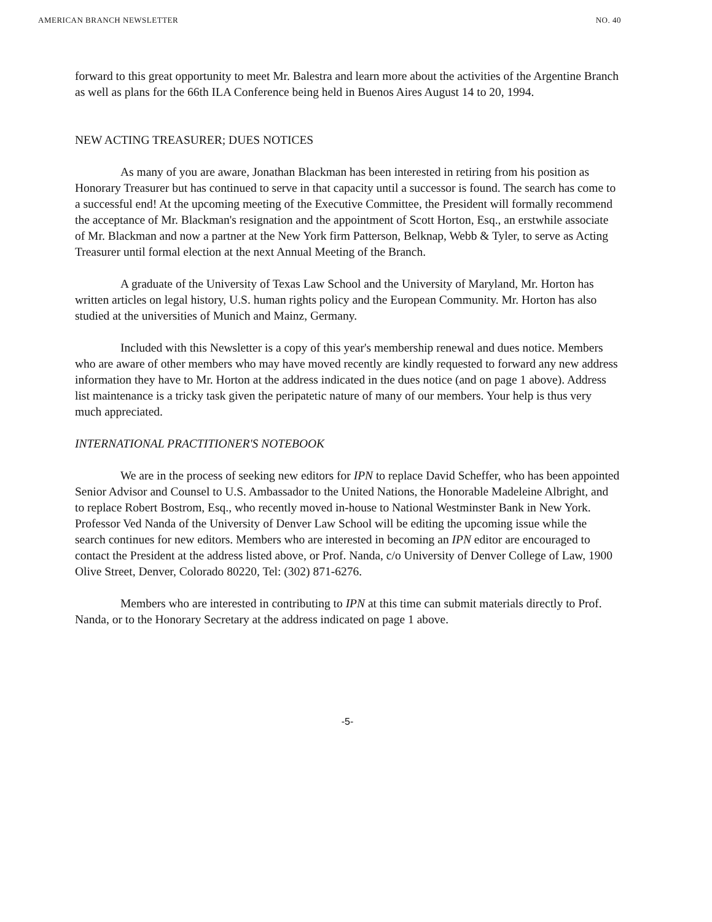AMERICAN BRANCH NEWSLETTER NO. 40
forward to this great opportunity to meet Mr. Balestra and learn more about the activities of the Argentine Branch as well as plans for the 66th ILA Conference being held in Buenos Aires August 14 to 20, 1994.
NEW ACTING TREASURER; DUES NOTICES
As many of you are aware, Jonathan Blackman has been interested in retiring from his position as Honorary Treasurer but has continued to serve in that capacity until a successor is found. The search has come to a successful end! At the upcoming meeting of the Executive Committee, the President will formally recommend the acceptance of Mr. Blackman's resignation and the appointment of Scott Horton, Esq., an erstwhile associate of Mr. Blackman and now a partner at the New York firm Patterson, Belknap, Webb & Tyler, to serve as Acting Treasurer until formal election at the next Annual Meeting of the Branch.
A graduate of the University of Texas Law School and the University of Maryland, Mr. Horton has written articles on legal history, U.S. human rights policy and the European Community. Mr. Horton has also studied at the universities of Munich and Mainz, Germany.
Included with this Newsletter is a copy of this year's membership renewal and dues notice. Members who are aware of other members who may have moved recently are kindly requested to forward any new address information they have to Mr. Horton at the address indicated in the dues notice (and on page 1 above). Address list maintenance is a tricky task given the peripatetic nature of many of our members. Your help is thus very much appreciated.
INTERNATIONAL PRACTITIONER'S NOTEBOOK
We are in the process of seeking new editors for IPN to replace David Scheffer, who has been appointed Senior Advisor and Counsel to U.S. Ambassador to the United Nations, the Honorable Madeleine Albright, and to replace Robert Bostrom, Esq., who recently moved in-house to National Westminster Bank in New York. Professor Ved Nanda of the University of Denver Law School will be editing the upcoming issue while the search continues for new editors. Members who are interested in becoming an IPN editor are encouraged to contact the President at the address listed above, or Prof. Nanda, c/o University of Denver College of Law, 1900 Olive Street, Denver, Colorado 80220, Tel: (302) 871-6276.
Members who are interested in contributing to IPN at this time can submit materials directly to Prof. Nanda, or to the Honorary Secretary at the address indicated on page 1 above.
-5-